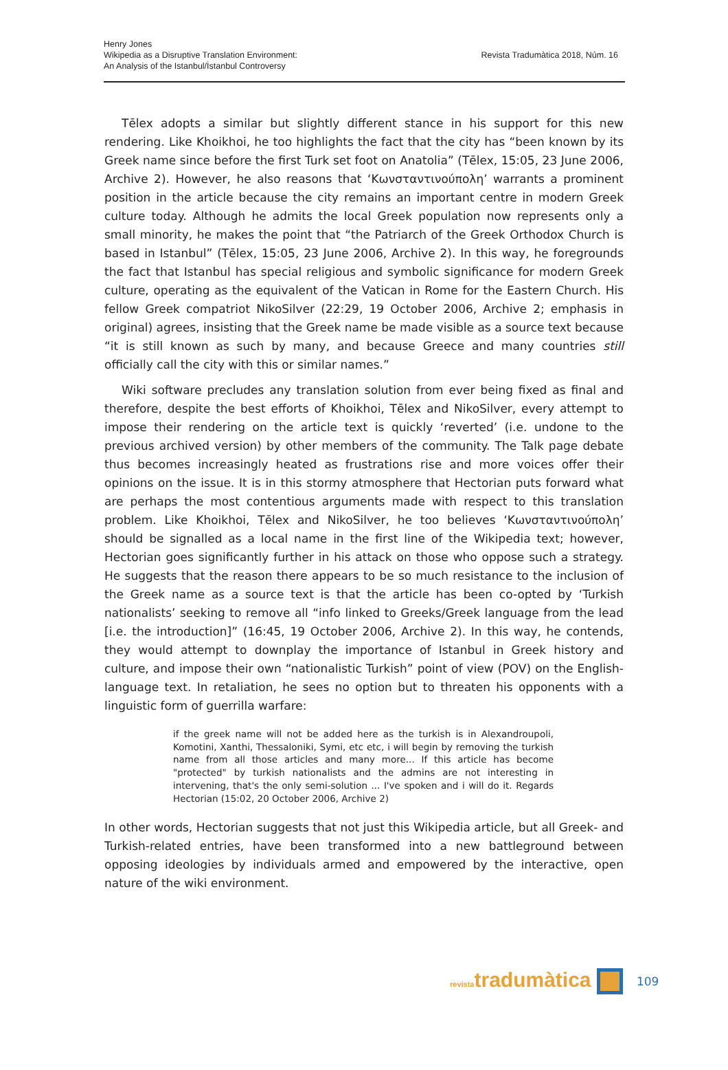Henry Jones
Wikipedia as a Disruptive Translation Environment:
An Analysis of the Istanbul/İstanbul Controversy
Revista Tradumàtica 2018, Núm. 16
Tēlex adopts a similar but slightly different stance in his support for this new rendering. Like Khoikhoi, he too highlights the fact that the city has “been known by its Greek name since before the first Turk set foot on Anatolia” (Tēlex, 15:05, 23 June 2006, Archive 2). However, he also reasons that ‘Κωνσταντινούπολη’ warrants a prominent position in the article because the city remains an important centre in modern Greek culture today. Although he admits the local Greek population now represents only a small minority, he makes the point that “the Patriarch of the Greek Orthodox Church is based in Istanbul” (Tēlex, 15:05, 23 June 2006, Archive 2). In this way, he foregrounds the fact that Istanbul has special religious and symbolic significance for modern Greek culture, operating as the equivalent of the Vatican in Rome for the Eastern Church. His fellow Greek compatriot NikoSilver (22:29, 19 October 2006, Archive 2; emphasis in original) agrees, insisting that the Greek name be made visible as a source text because “it is still known as such by many, and because Greece and many countries still officially call the city with this or similar names.”
Wiki software precludes any translation solution from ever being fixed as final and therefore, despite the best efforts of Khoikhoi, Tēlex and NikoSilver, every attempt to impose their rendering on the article text is quickly ‘reverted’ (i.e. undone to the previous archived version) by other members of the community. The Talk page debate thus becomes increasingly heated as frustrations rise and more voices offer their opinions on the issue. It is in this stormy atmosphere that Hectorian puts forward what are perhaps the most contentious arguments made with respect to this translation problem. Like Khoikhoi, Tēlex and NikoSilver, he too believes ‘Κωνσταντινούπολη’ should be signalled as a local name in the first line of the Wikipedia text; however, Hectorian goes significantly further in his attack on those who oppose such a strategy. He suggests that the reason there appears to be so much resistance to the inclusion of the Greek name as a source text is that the article has been co-opted by ‘Turkish nationalists’ seeking to remove all “info linked to Greeks/Greek language from the lead [i.e. the introduction]” (16:45, 19 October 2006, Archive 2). In this way, he contends, they would attempt to downplay the importance of Istanbul in Greek history and culture, and impose their own “nationalistic Turkish” point of view (POV) on the English-language text. In retaliation, he sees no option but to threaten his opponents with a linguistic form of guerrilla warfare:
if the greek name will not be added here as the turkish is in Alexandroupoli, Komotini, Xanthi, Thessaloniki, Symi, etc etc, i will begin by removing the turkish name from all those articles and many more... If this article has become "protected" by turkish nationalists and the admins are not interesting in intervening, that's the only semi-solution ... I've spoken and i will do it. Regards Hectorian (15:02, 20 October 2006, Archive 2)
In other words, Hectorian suggests that not just this Wikipedia article, but all Greek- and Turkish-related entries, have been transformed into a new battleground between opposing ideologies by individuals armed and empowered by the interactive, open nature of the wiki environment.
revistatradumàtica 109